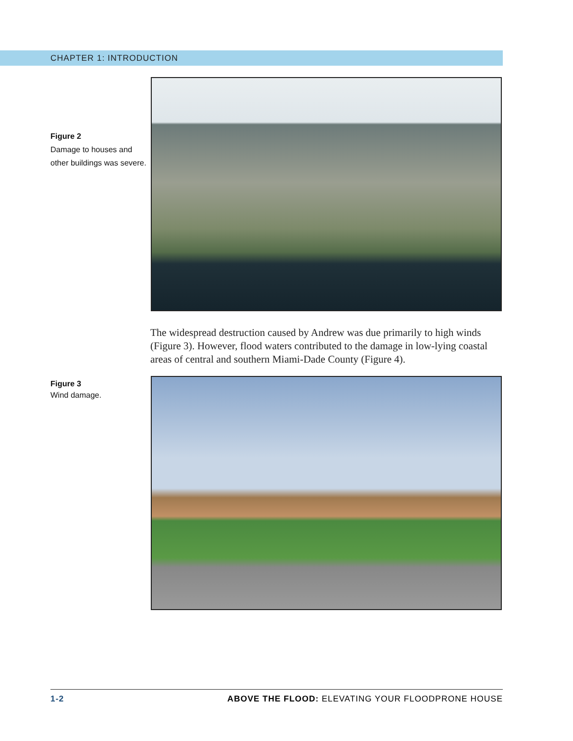CHAPTER 1: INTRODUCTION
Figure 2
Damage to houses and other buildings was severe.
The widespread destruction caused by Andrew was due primarily to high winds (Figure 3). However, flood waters contributed to the damage in low-lying coastal areas of central and southern Miami-Dade County (Figure 4).
Figure 3
Wind damage.
1-2 ABOVE THE FLOOD: ELEVATING YOUR FLOODPRONE HOUSE